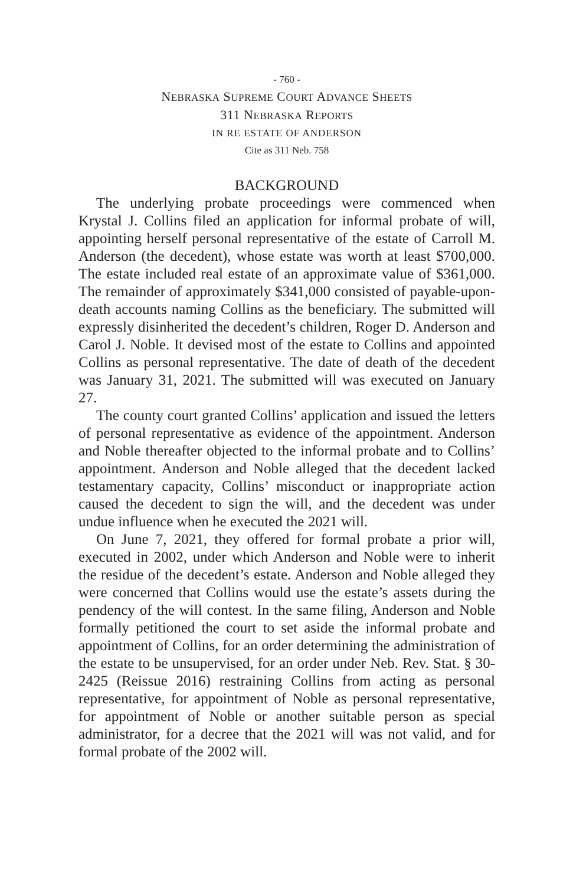- 760 -
NEBRASKA SUPREME COURT ADVANCE SHEETS
311 NEBRASKA REPORTS
IN RE ESTATE OF ANDERSON
Cite as 311 Neb. 758
BACKGROUND
The underlying probate proceedings were commenced when Krystal J. Collins filed an application for informal probate of will, appointing herself personal representative of the estate of Carroll M. Anderson (the decedent), whose estate was worth at least $700,000. The estate included real estate of an approximate value of $361,000. The remainder of approximately $341,000 consisted of payable-upon-death accounts naming Collins as the beneficiary. The submitted will expressly disinherited the decedent’s children, Roger D. Anderson and Carol J. Noble. It devised most of the estate to Collins and appointed Collins as personal representative. The date of death of the decedent was January 31, 2021. The submitted will was executed on January 27.
The county court granted Collins’ application and issued the letters of personal representative as evidence of the appointment. Anderson and Noble thereafter objected to the informal probate and to Collins’ appointment. Anderson and Noble alleged that the decedent lacked testamentary capacity, Collins’ misconduct or inappropriate action caused the decedent to sign the will, and the decedent was under undue influence when he executed the 2021 will.
On June 7, 2021, they offered for formal probate a prior will, executed in 2002, under which Anderson and Noble were to inherit the residue of the decedent’s estate. Anderson and Noble alleged they were concerned that Collins would use the estate’s assets during the pendency of the will contest. In the same filing, Anderson and Noble formally petitioned the court to set aside the informal probate and appointment of Collins, for an order determining the administration of the estate to be unsupervised, for an order under Neb. Rev. Stat. § 30-2425 (Reissue 2016) restraining Collins from acting as personal representative, for appointment of Noble as personal representative, for appointment of Noble or another suitable person as special administrator, for a decree that the 2021 will was not valid, and for formal probate of the 2002 will.